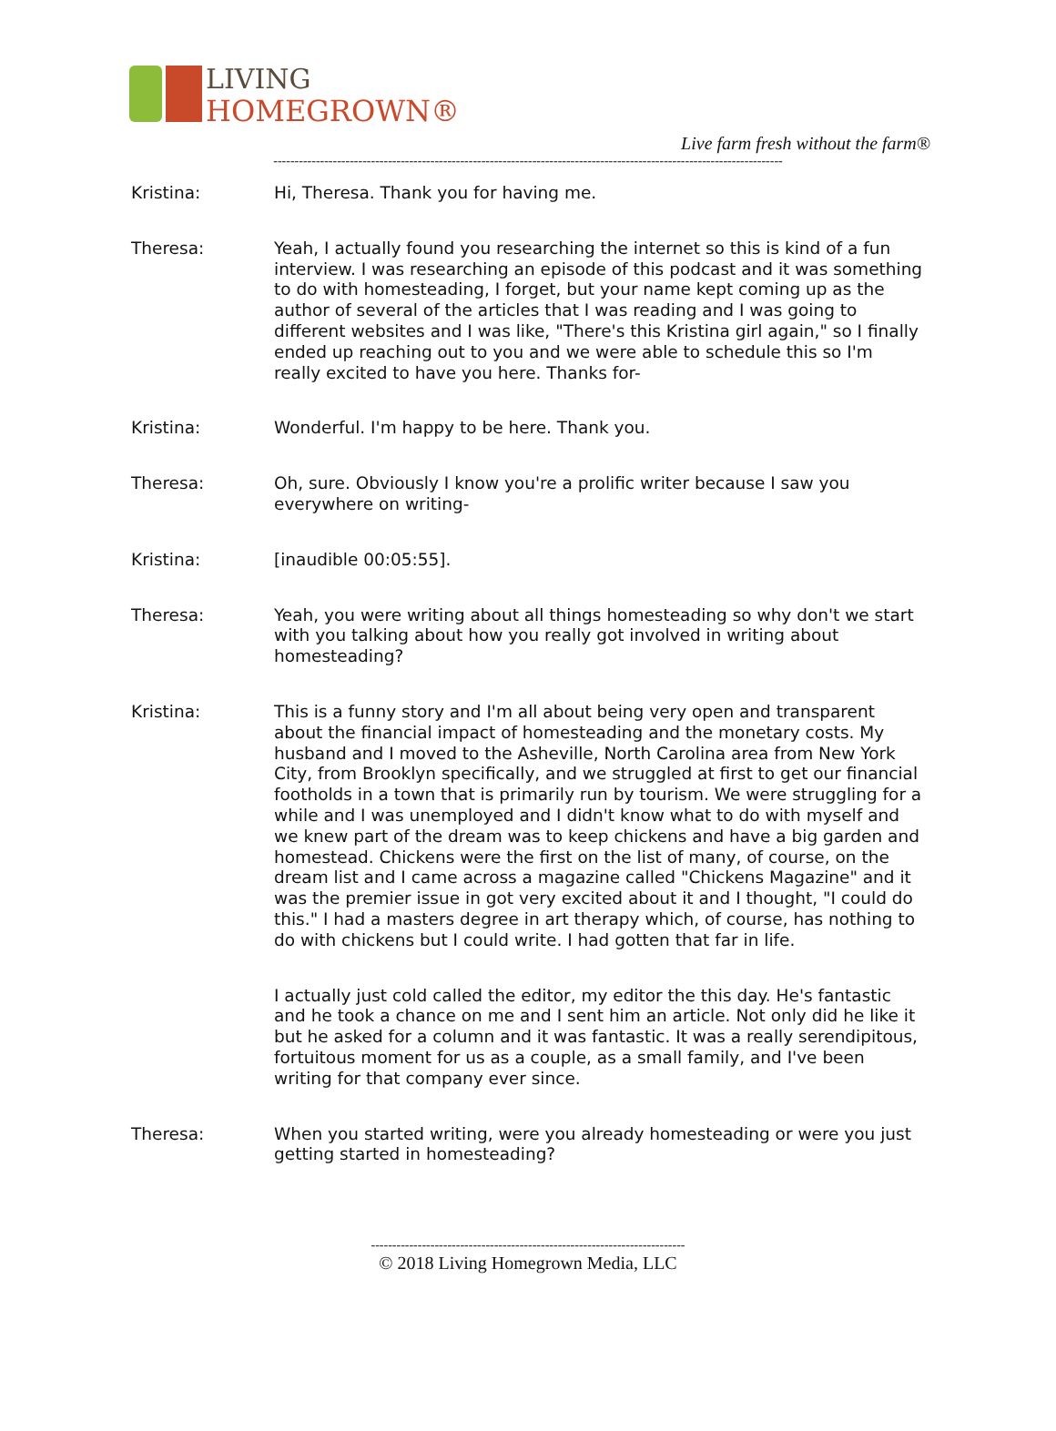LIVING
HOMEGROWN®
Live farm fresh without the farm®
------------------------------------------------------------------------------------------------------------------------
Kristina: Hi, Theresa. Thank you for having me.
Theresa: Yeah, I actually found you researching the internet so this is kind of a fun interview. I was researching an episode of this podcast and it was something to do with homesteading, I forget, but your name kept coming up as the author of several of the articles that I was reading and I was going to different websites and I was like, "There's this Kristina girl again," so I finally ended up reaching out to you and we were able to schedule this so I'm really excited to have you here. Thanks for-
Kristina: Wonderful. I'm happy to be here. Thank you.
Theresa: Oh, sure. Obviously I know you're a prolific writer because I saw you everywhere on writing-
Kristina: [inaudible 00:05:55].
Theresa: Yeah, you were writing about all things homesteading so why don't we start with you talking about how you really got involved in writing about homesteading?
Kristina: This is a funny story and I'm all about being very open and transparent about the financial impact of homesteading and the monetary costs. My husband and I moved to the Asheville, North Carolina area from New York City, from Brooklyn specifically, and we struggled at first to get our financial footholds in a town that is primarily run by tourism. We were struggling for a while and I was unemployed and I didn't know what to do with myself and we knew part of the dream was to keep chickens and have a big garden and homestead. Chickens were the first on the list of many, of course, on the dream list and I came across a magazine called "Chickens Magazine" and it was the premier issue in got very excited about it and I thought, "I could do this." I had a masters degree in art therapy which, of course, has nothing to do with chickens but I could write. I had gotten that far in life.
I actually just cold called the editor, my editor the this day. He's fantastic and he took a chance on me and I sent him an article. Not only did he like it but he asked for a column and it was fantastic. It was a really serendipitous, fortuitous moment for us as a couple, as a small family, and I've been writing for that company ever since.
Theresa: When you started writing, were you already homesteading or were you just getting started in homesteading?
--------------------------------------------------------------------------
© 2018 Living Homegrown Media, LLC